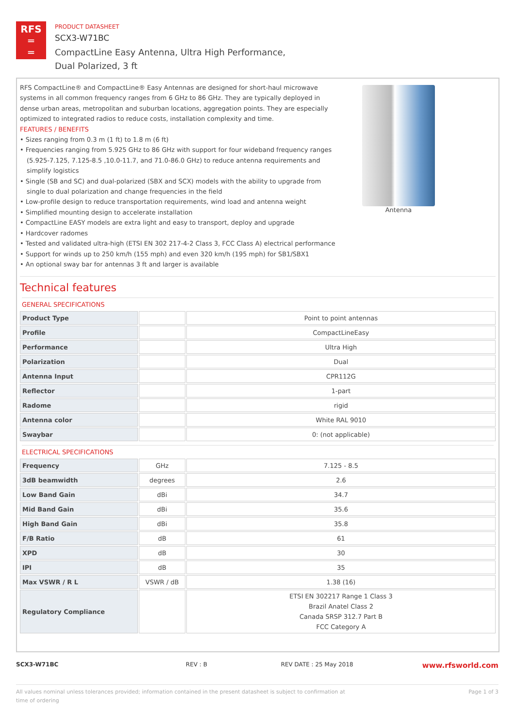RFS
═
═
PRODUCT DATASHEET
SCX3-W71BC
CompactLine Easy Antenna, Ultra High Performance,
Dual Polarized, 3 ft
RFS CompactLine® and CompactLine® Easy Antennas are designed for short-haul microwave systems in all common frequency ranges from 6 GHz to 86 GHz. They are typically deployed in dense urban areas, metropolitan and suburban locations, aggregation points. They are especially optimized to integrated radios to reduce costs, installation complexity and time.
FEATURES / BENEFITS
• Sizes ranging from 0.3 m (1 ft) to 1.8 m (6 ft)
• Frequencies ranging from 5.925 GHz to 86 GHz with support for four wideband frequency ranges (5.925-7.125, 7.125-8.5 ,10.0-11.7, and 71.0-86.0 GHz) to reduce antenna requirements and simplify logistics
• Single (SB and SC) and dual-polarized (SBX and SCX) models with the ability to upgrade from single to dual polarization and change frequencies in the field
• Low-profile design to reduce transportation requirements, wind load and antenna weight
• Simplified mounting design to accelerate installation
• CompactLine EASY models are extra light and easy to transport, deploy and upgrade
• Hardcover radomes
• Tested and validated ultra-high (ETSI EN 302 217-4-2 Class 3, FCC Class A) electrical performance
• Support for winds up to 250 km/h (155 mph) and even 320 km/h (195 mph) for SB1/SBX1
• An optional sway bar for antennas 3 ft and larger is available
Antenna
Technical features
GENERAL SPECIFICATIONS
| Product Type | | Point to point antennas |
| Profile | | CompactLineEasy |
| Performance | | Ultra High |
| Polarization | | Dual |
| Antenna Input | | CPR112G |
| Reflector | | 1-part |
| Radome | | rigid |
| Antenna color | | White RAL 9010 |
| Swaybar | | 0: (not applicable) |
ELECTRICAL SPECIFICATIONS
| Frequency | GHz | 7.125 - 8.5 |
| 3dB beamwidth | degrees | 2.6 |
| Low Band Gain | dBi | 34.7 |
| Mid Band Gain | dBi | 35.6 |
| High Band Gain | dBi | 35.8 |
| F/B Ratio | dB | 61 |
| XPD | dB | 30 |
| IPI | dB | 35 |
| Max VSWR / R L | VSWR / dB | 1.38 (16) |
| Regulatory Compliance | | ETSI EN 302217 Range 1 Class 3 Brazil Anatel Class 2 Canada SRSP 312.7 Part B FCC Category A |
SCX3-W71BC REV : B REV DATE : 25 May 2018
www.rfsworld.com
All values nominal unless tolerances provided; information contained in the present datasheet is subject to confirmation at time of ordering
Page 1 of 3